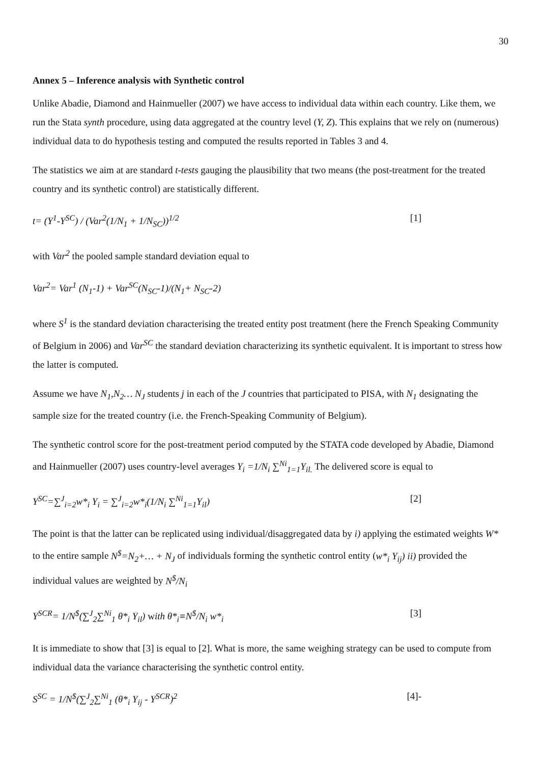30
Annex 5 – Inference analysis with Synthetic control
Unlike Abadie, Diamond and Hainmueller (2007) we have access to individual data within each country. Like them, we run the Stata synth procedure, using data aggregated at the country level (Y, Z). This explains that we rely on (numerous) individual data to do hypothesis testing and computed the results reported in Tables 3 and 4.
The statistics we aim at are standard t-tests gauging the plausibility that two means (the post-treatment for the treated country and its synthetic control) are statistically different.
t= (Y<sup>1</sup>-Y<sup>SC</sup>) / (Var<sup>2</sup>(1/N<sub>1</sub> + 1/N<sub>SC</sub>))<sup>1/2</sup> [1]
with Var<sup>2</sup> the pooled sample standard deviation equal to
Var<sup>2</sup>= Var<sup>1</sup> (N<sub>1</sub>-1) + Var<sup>SC</sup>(N<sub>SC</sub>-1)/(N<sub>1</sub>+ N<sub>SC</sub>-2)
where S<sup>1</sup> is the standard deviation characterising the treated entity post treatment (here the French Speaking Community of Belgium in 2006) and Var<sup>SC</sup> the standard deviation characterizing its synthetic equivalent. It is important to stress how the latter is computed.
Assume we have N<sub>1</sub>,N<sub>2</sub>… N<sub>J</sub> students j in each of the J countries that participated to PISA, with N<sub>1</sub> designating the sample size for the treated country (i.e. the French-Speaking Community of Belgium).
The synthetic control score for the post-treatment period computed by the STATA code developed by Abadie, Diamond and Hainmueller (2007) uses country-level averages Y<sub>i</sub> =1/N<sub>i</sub> ∑<sup>Ni</sup><sub>1=1</sub>Y<sub>il.</sub> The delivered score is equal to
Y<sup>SC</sup>=∑<sup>J</sup><sub>i=2</sub>w*<sub>i</sub> Y<sub>i</sub> = ∑<sup>J</sup><sub>i=2</sub>w*<sub>i</sub>(1/N<sub>i</sub> ∑<sup>Ni</sup><sub>1=1</sub>Y<sub>il</sub>) [2]
The point is that the latter can be replicated using individual/disaggregated data by i) applying the estimated weights W* to the entire sample N<sup>$</sup>=N<sub>2</sub>+… + N<sub>J</sub> of individuals forming the synthetic control entity (w*<sub>i</sub> Y<sub>ij</sub>) ii) provided the individual values are weighted by N<sup>$</sup>/N<sub>i</sub>
Y<sup>SCR</sup>= 1/N<sup>$</sup>(∑<sup>J</sup><sub>2</sub>∑<sup>Ni</sup><sub>1</sub> θ*<sub>i</sub> Y<sub>il</sub>) with θ*<sub>i</sub>≡N<sup>$</sup>/N<sub>i</sub> w*<sub>i</sub> [3]
It is immediate to show that [3] is equal to [2]. What is more, the same weighing strategy can be used to compute from individual data the variance characterising the synthetic control entity.
S<sup>SC</sup> = 1/N<sup>$</sup>(∑<sup>J</sup><sub>2</sub>∑<sup>Ni</sup><sub>1</sub> (θ*<sub>i</sub> Y<sub>ij</sub> - Y<sup>SCR</sup>)<sup>2</sup> [4]-